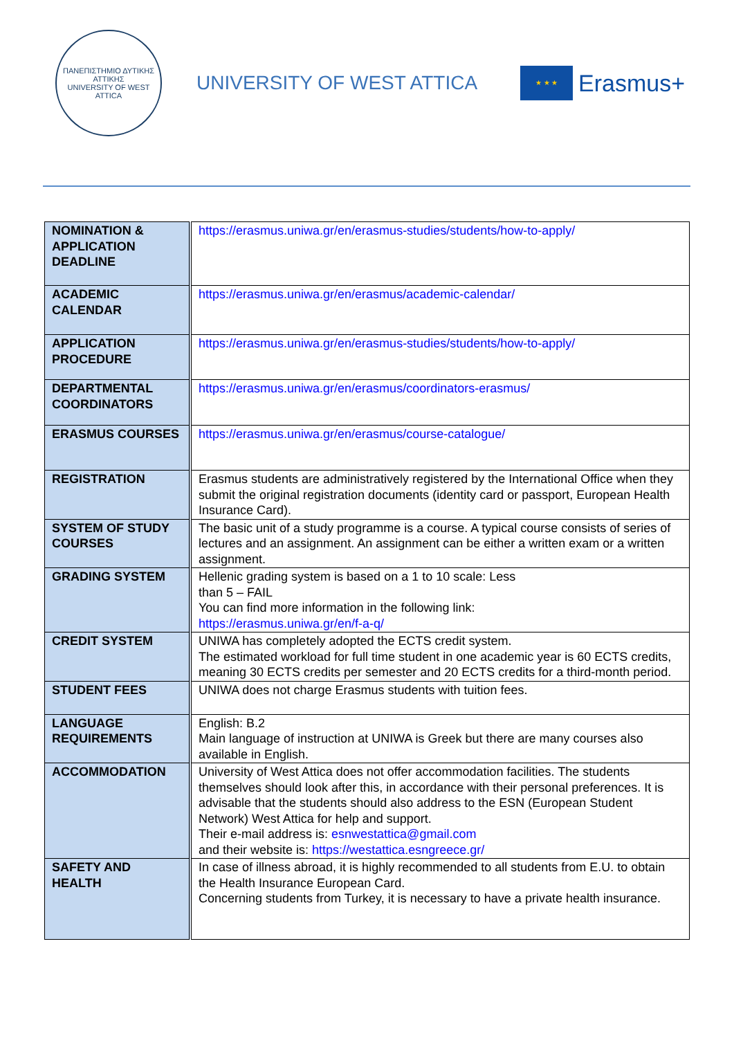ΠΑΝΕΠΙΣΤΗΜΙΟ ΔΥΤΙΚΗΣ ΑΤΤΙΚΗΣ
UNIVERSITY OF WEST ATTICA
UNIVERSITY OF WEST ATTICA
★ ★ ★
Erasmus+
| NOMINATION & APPLICATION DEADLINE | https://erasmus.uniwa.gr/en/erasmus-studies/students/how-to-apply/ |
| ACADEMIC CALENDAR | https://erasmus.uniwa.gr/en/erasmus/academic-calendar/ |
| APPLICATION PROCEDURE | https://erasmus.uniwa.gr/en/erasmus-studies/students/how-to-apply/ |
| DEPARTMENTAL COORDINATORS | https://erasmus.uniwa.gr/en/erasmus/coordinators-erasmus/ |
| ERASMUS COURSES | https://erasmus.uniwa.gr/en/erasmus/course-catalogue/ |
| REGISTRATION | Erasmus students are administratively registered by the International Office when they submit the original registration documents (identity card or passport, European Health Insurance Card). |
| SYSTEM OF STUDY COURSES | The basic unit of a study programme is a course. A typical course consists of series of lectures and an assignment. An assignment can be either a written exam or a written assignment. |
| GRADING SYSTEM | Hellenic grading system is based on a 1 to 10 scale: Less than 5 – FAIL You can find more information in the following link: https://erasmus.uniwa.gr/en/f-a-q/ |
| CREDIT SYSTEM | UNIWA has completely adopted the ECTS credit system. The estimated workload for full time student in one academic year is 60 ECTS credits, meaning 30 ECTS credits per semester and 20 ECTS credits for a third-month period. |
| STUDENT FEES | UNIWA does not charge Erasmus students with tuition fees. |
| LANGUAGE REQUIREMENTS | English: B.2 Main language of instruction at UNIWA is Greek but there are many courses also available in English. |
| ACCOMMODATION | University of West Attica does not offer accommodation facilities. The students themselves should look after this, in accordance with their personal preferences. It is advisable that the students should also address to the ESN (European Student Network) West Attica for help and support. Their e-mail address is: esnwestattica@gmail.com and their website is: https://westattica.esngreece.gr/ |
| SAFETY AND HEALTH | In case of illness abroad, it is highly recommended to all students from E.U. to obtain the Health Insurance European Card. Concerning students from Turkey, it is necessary to have a private health insurance. |